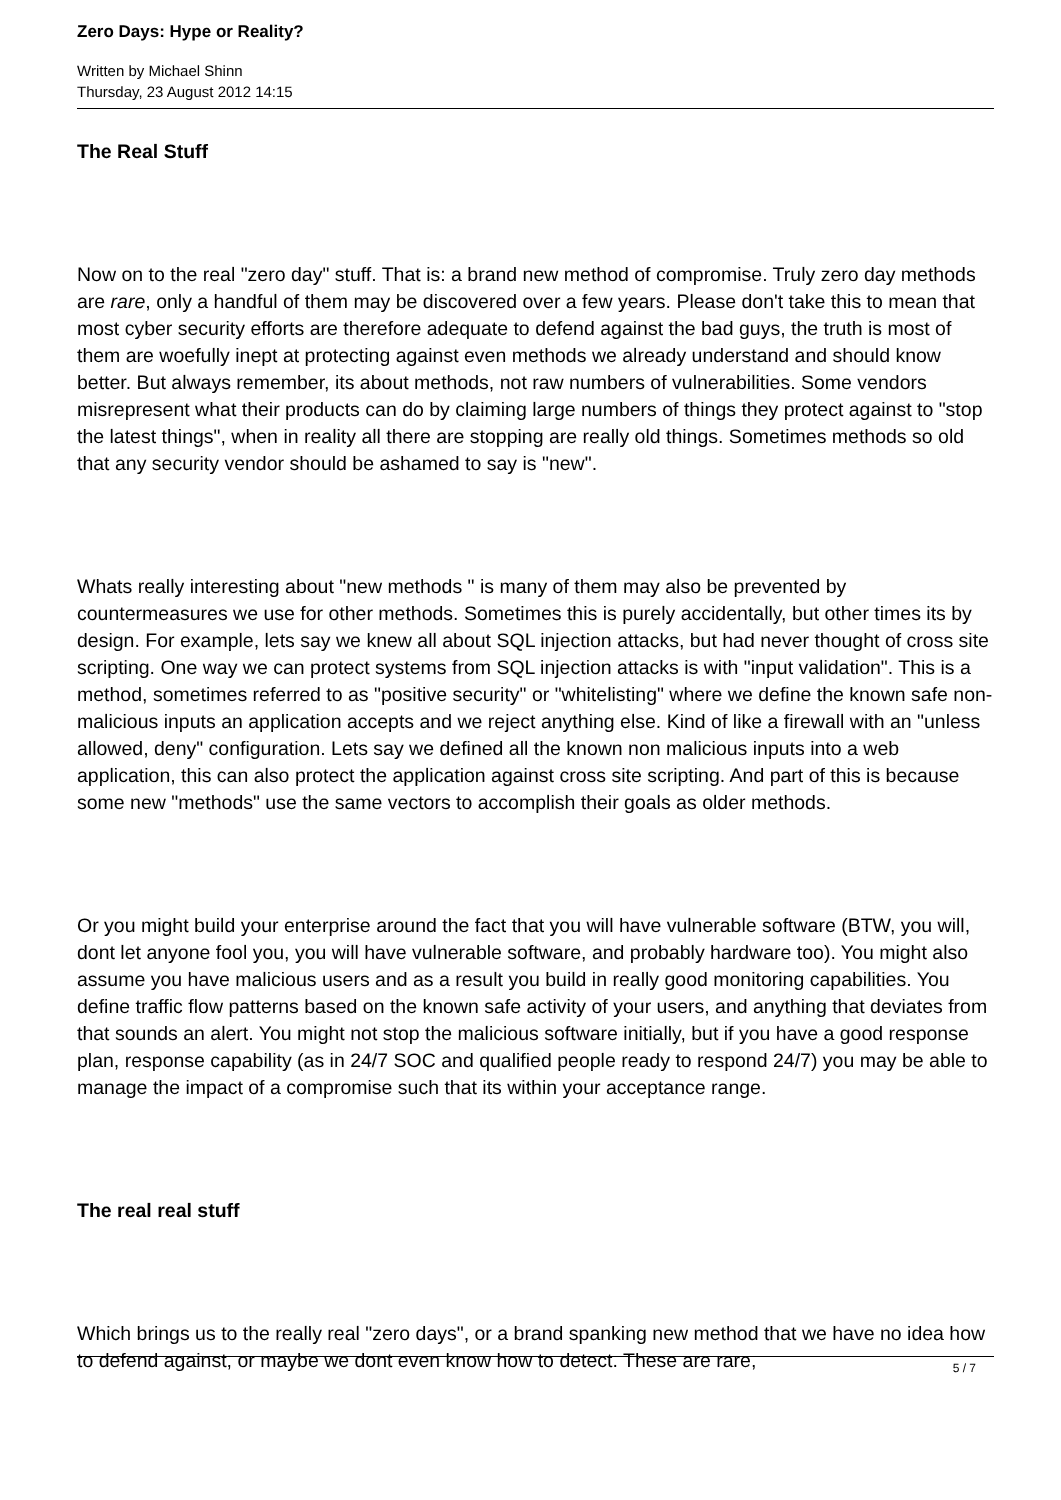Zero Days: Hype or Reality?
Written by Michael Shinn
Thursday, 23 August 2012 14:15
The Real Stuff
Now on to the real "zero day" stuff. That is: a brand new method of compromise. Truly zero day methods are rare, only a handful of them may be discovered over a few years. Please don't take this to mean that most cyber security efforts are therefore adequate to defend against the bad guys, the truth is most of them are woefully inept at protecting against even methods we already understand and should know better. But always remember, its about methods, not raw numbers of vulnerabilities. Some vendors misrepresent what their products can do by claiming large numbers of things they protect against to "stop the latest things", when in reality all there are stopping are really old things. Sometimes methods so old that any security vendor should be ashamed to say is "new".
Whats really interesting about "new methods " is many of them may also be prevented by countermeasures we use for other methods. Sometimes this is purely accidentally, but other times its by design. For example, lets say we knew all about SQL injection attacks, but had never thought of cross site scripting. One way we can protect systems from SQL injection attacks is with "input validation". This is a method, sometimes referred to as "positive security" or "whitelisting" where we define the known safe non-malicious inputs an application accepts and we reject anything else. Kind of like a firewall with an "unless allowed, deny" configuration. Lets say we defined all the known non malicious inputs into a web application, this can also protect the application against cross site scripting. And part of this is because some new "methods" use the same vectors to accomplish their goals as older methods.
Or you might build your enterprise around the fact that you will have vulnerable software (BTW, you will, dont let anyone fool you, you will have vulnerable software, and probably hardware too). You might also assume you have malicious users and as a result you build in really good monitoring capabilities. You define traffic flow patterns based on the known safe activity of your users, and anything that deviates from that sounds an alert. You might not stop the malicious software initially, but if you have a good response plan, response capability (as in 24/7 SOC and qualified people ready to respond 24/7) you may be able to manage the impact of a compromise such that its within your acceptance range.
The real real stuff
Which brings us to the really real "zero days", or a brand spanking new method that we have no idea how to defend against, or maybe we dont even know how to detect. These are rare,
5 / 7